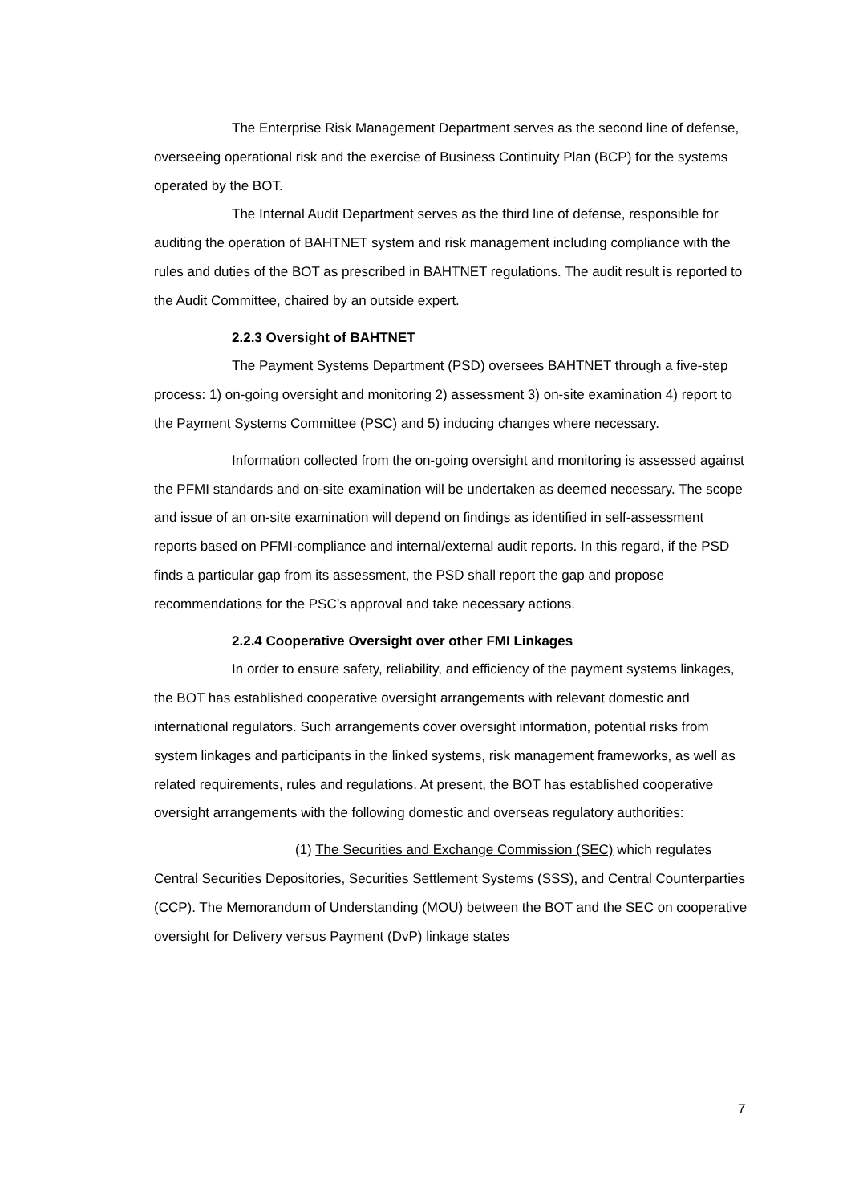The Enterprise Risk Management Department serves as the second line of defense, overseeing operational risk and the exercise of Business Continuity Plan (BCP) for the systems operated by the BOT.
The Internal Audit Department serves as the third line of defense, responsible for auditing the operation of BAHTNET system and risk management including compliance with the rules and duties of the BOT as prescribed in BAHTNET regulations. The audit result is reported to the Audit Committee, chaired by an outside expert.
2.2.3 Oversight of BAHTNET
The Payment Systems Department (PSD) oversees BAHTNET through a five-step process: 1) on-going oversight and monitoring 2) assessment 3) on-site examination 4) report to the Payment Systems Committee (PSC) and 5) inducing changes where necessary.
Information collected from the on-going oversight and monitoring is assessed against the PFMI standards and on-site examination will be undertaken as deemed necessary. The scope and issue of an on-site examination will depend on findings as identified in self-assessment reports based on PFMI-compliance and internal/external audit reports. In this regard, if the PSD finds a particular gap from its assessment, the PSD shall report the gap and propose recommendations for the PSC’s approval and take necessary actions.
2.2.4 Cooperative Oversight over other FMI Linkages
In order to ensure safety, reliability, and efficiency of the payment systems linkages, the BOT has established cooperative oversight arrangements with relevant domestic and international regulators. Such arrangements cover oversight information, potential risks from system linkages and participants in the linked systems, risk management frameworks, as well as related requirements, rules and regulations. At present, the BOT has established cooperative oversight arrangements with the following domestic and overseas regulatory authorities:
(1) The Securities and Exchange Commission (SEC) which regulates Central Securities Depositories, Securities Settlement Systems (SSS), and Central Counterparties (CCP). The Memorandum of Understanding (MOU) between the BOT and the SEC on cooperative oversight for Delivery versus Payment (DvP) linkage states
7